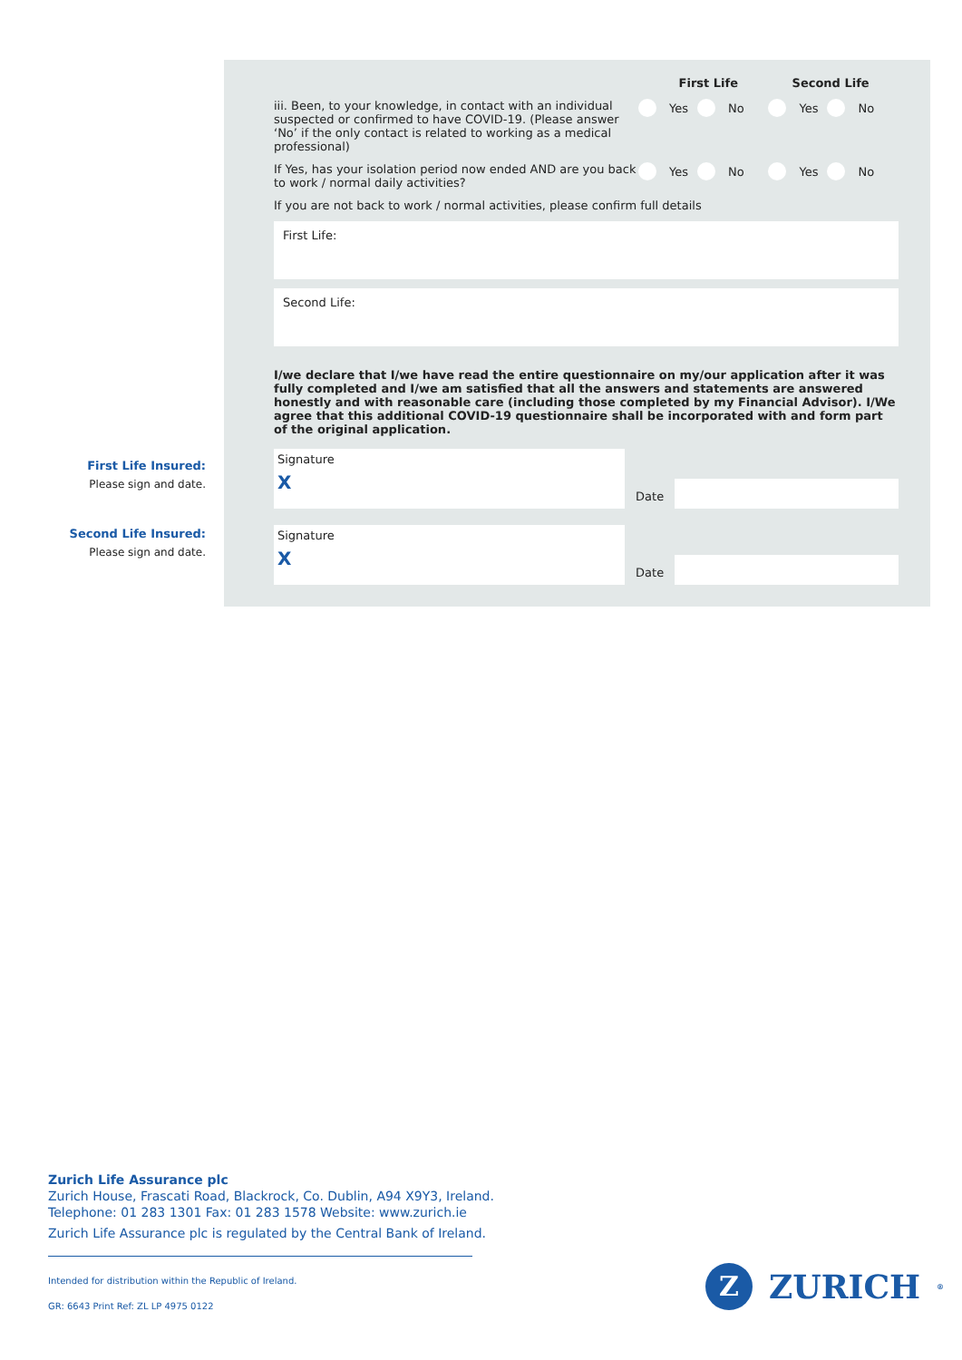First Life Insured:
Please sign and date.
Second Life Insured:
Please sign and date.
First Life Second Life
iii. Been, to your knowledge, in contact with an individual suspected or confirmed to have COVID-19. (Please answer ‘No’ if the only contact is related to working as a medical professional)
Yes No Yes No
If Yes, has your isolation period now ended AND are you back to work / normal daily activities?
Yes No Yes No
If you are not back to work / normal activities, please confirm full details
First Life:
Second Life:
I/we declare that I/we have read the entire questionnaire on my/our application after it was fully completed and I/we am satisfied that all the answers and statements are answered honestly and with reasonable care (including those completed by my Financial Advisor). I/We agree that this additional COVID-19 questionnaire shall be incorporated with and form part of the original application.
Signature
X
Date
Signature
X
Date
Zurich Life Assurance plc
Zurich House, Frascati Road, Blackrock, Co. Dublin, A94 X9Y3, Ireland.
Telephone: 01 283 1301 Fax: 01 283 1578 Website: www.zurich.ie
Zurich Life Assurance plc is regulated by the Central Bank of Ireland.
Intended for distribution within the Republic of Ireland.
GR: 6643 Print Ref: ZL LP 4975 0122
Z
ZURICH<sup>®</sup>